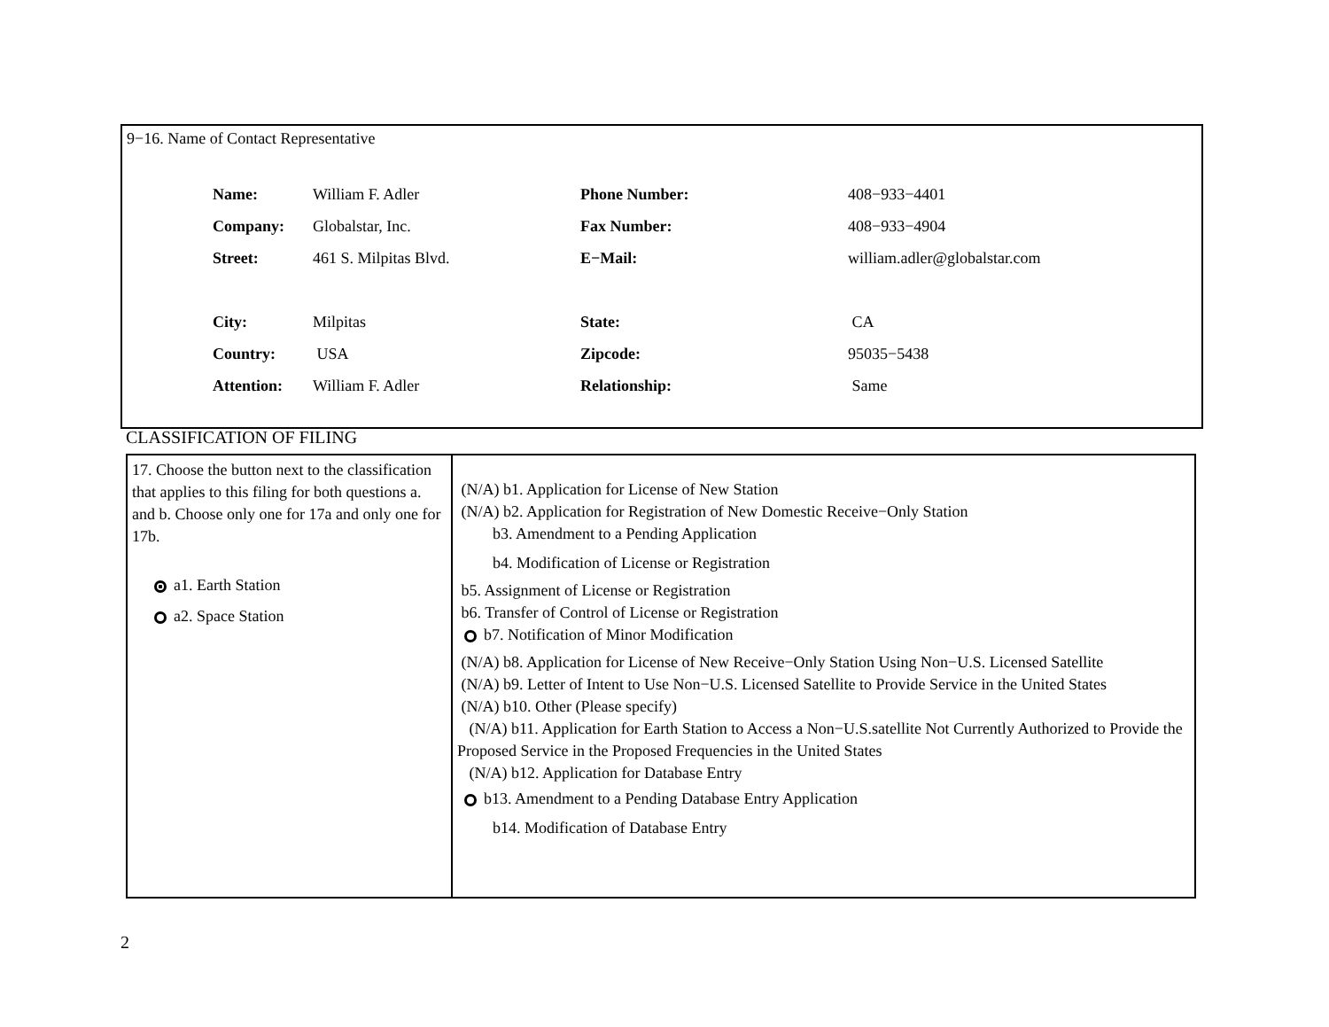9−16. Name of Contact Representative
| Name: | William F. Adler | Phone Number: | 408−933−4401 |
| Company: | Globalstar, Inc. | Fax Number: | 408−933−4904 |
| Street: | 461 S. Milpitas Blvd. | E−Mail: | william.adler@globalstar.com |
| City: | Milpitas | State: | CA |
| Country: | USA | Zipcode: | 95035−5438 |
| Attention: | William F. Adler | Relationship: | Same |
CLASSIFICATION OF FILING
| 17. Choose the button next to the classification that applies to this filing for both questions a. and b. Choose only one for 17a and only one for 17b. a1. Earth Station a2. Space Station | (N/A) b1. Application for License of New Station (N/A) b2. Application for Registration of New Domestic Receive−Only Station b3. Amendment to a Pending Application b4. Modification of License or Registration b5. Assignment of License or Registration b6. Transfer of Control of License or Registration b7. Notification of Minor Modification (N/A) b8. Application for License of New Receive−Only Station Using Non−U.S. Licensed Satellite (N/A) b9. Letter of Intent to Use Non−U.S. Licensed Satellite to Provide Service in the United States (N/A) b10. Other (Please specify) (N/A) b11. Application for Earth Station to Access a Non−U.S.satellite Not Currently Authorized to Provide the Proposed Service in the Proposed Frequencies in the United States (N/A) b12. Application for Database Entry b13. Amendment to a Pending Database Entry Application b14. Modification of Database Entry |
2